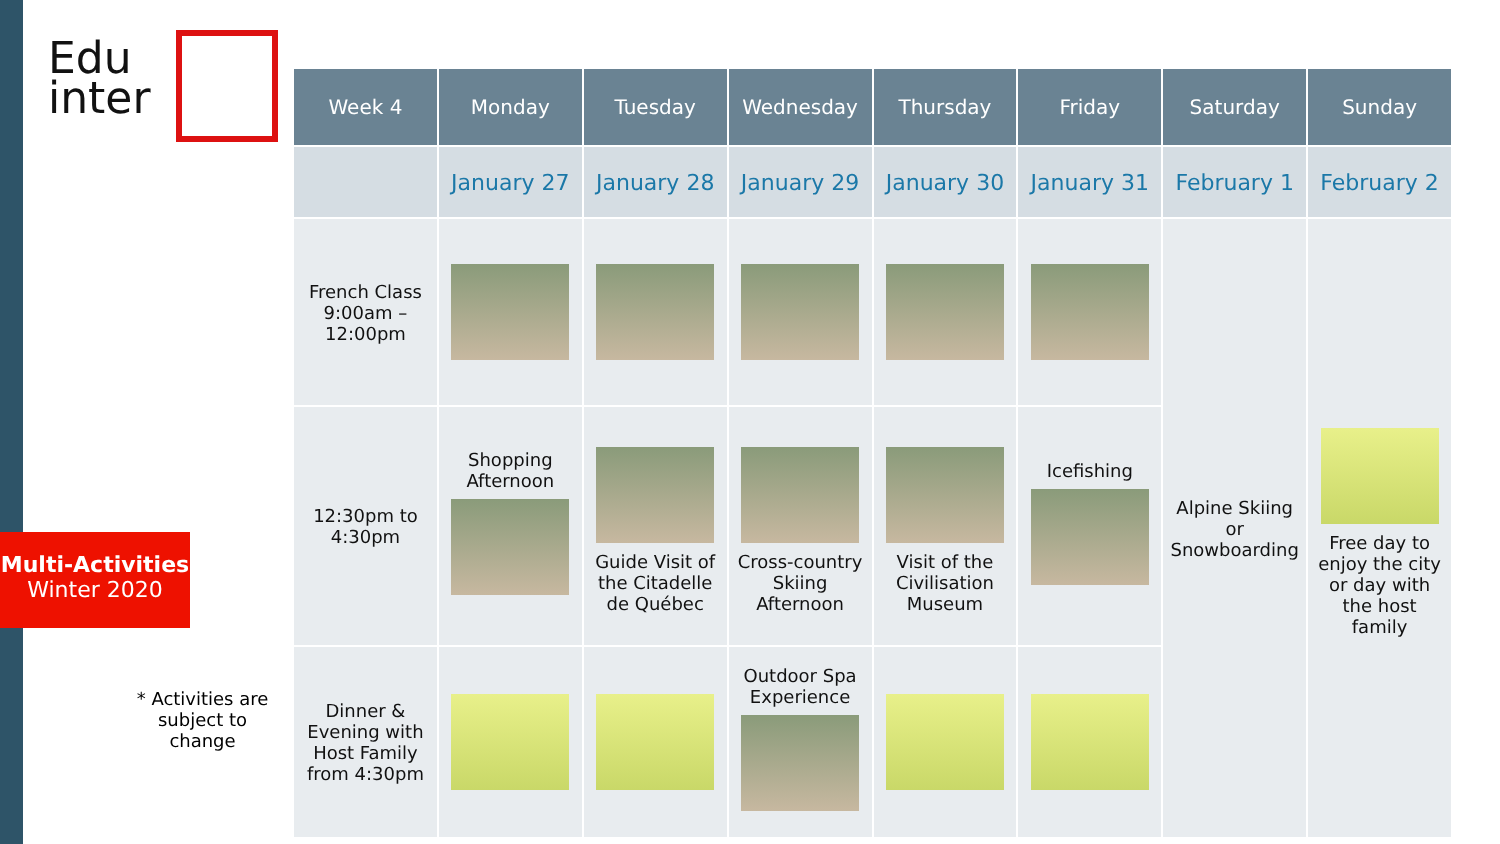Edu
inter
Multi-Activities
Winter 2020
| Week 4 | Monday | Tuesday | Wednesday | Thursday | Friday | Saturday | Sunday |
| --- | --- | --- | --- | --- | --- | --- | --- |
| | January 27 | January 28 | January 29 | January 30 | January 31 | February 1 | February 2 |
| French Class 9:00am – 12:00pm | | | | | | Alpine Skiing or Snowboarding | Free day to enjoy the city or day with the host family |
| 12:30pm to 4:30pm | Shopping Afternoon | Guide Visit of the Citadelle de Québec | Cross-country Skiing Afternoon | Visit of the Civilisation Museum | Icefishing | | |
| Dinner & Evening with Host Family from 4:30pm | | | Outdoor Spa Experience | | | | |
* Activities are subject to change